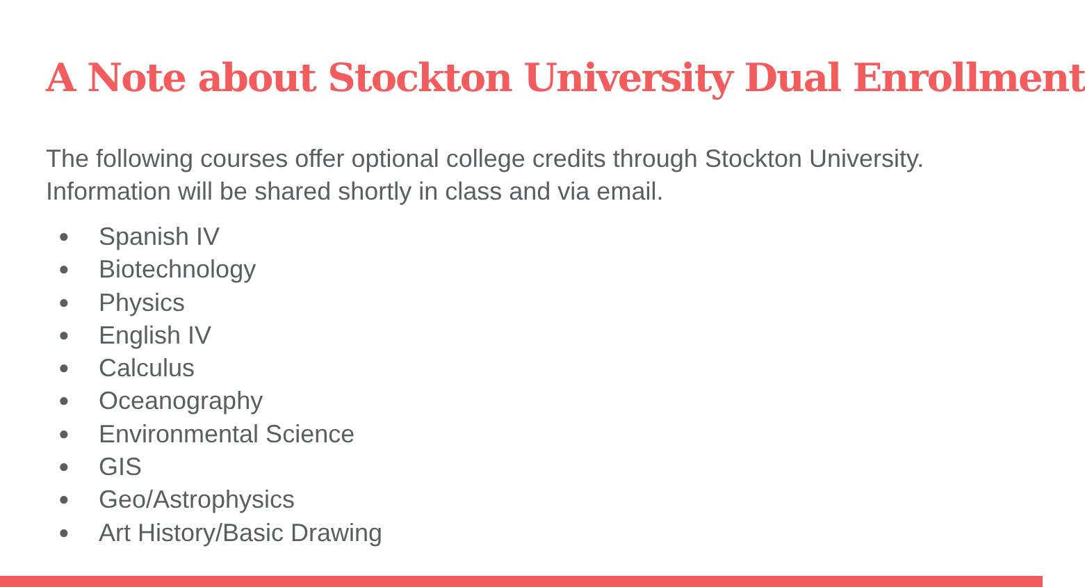A Note about Stockton University Dual Enrollment
The following courses offer optional college credits through Stockton University.
Information will be shared shortly in class and via email.
● Spanish IV
● Biotechnology
● Physics
● English IV
● Calculus
● Oceanography
● Environmental Science
● GIS
● Geo/Astrophysics
● Art History/Basic Drawing